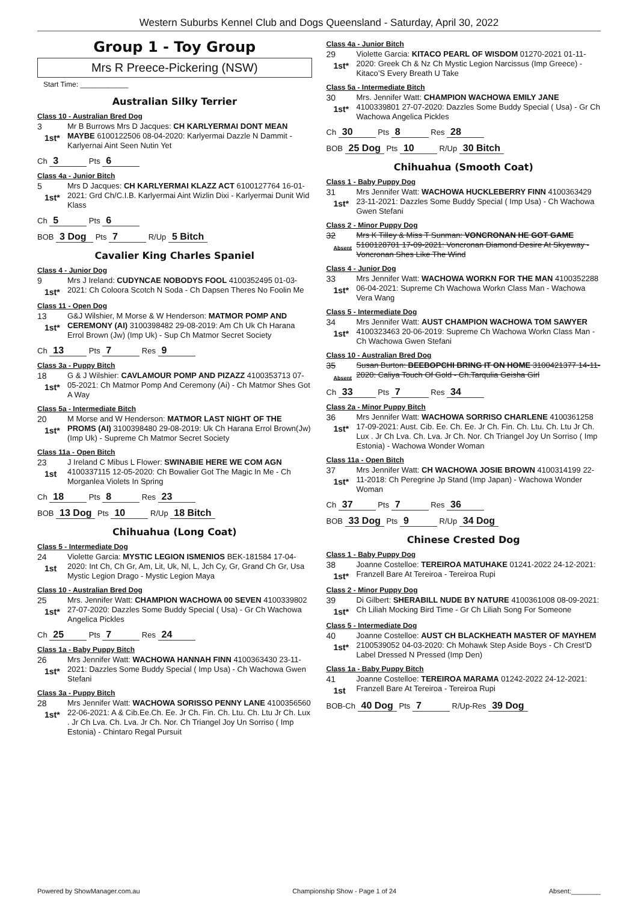Western Suburbs Kennel Club and Dogs Queensland - Saturday, April 30, 2022
Group 1 - Toy Group
Mrs R Preece-Pickering (NSW)
Start Time: ____________
Australian Silky Terrier
Class 10 - Australian Bred Dog
3
1st*
Mr B Burrows Mrs D Jacques: CH KARLYERMAI DONT MEAN MAYBE 6100122506 08-04-2020: Karlyermai Dazzle N Dammit - Karlyernai Aint Seen Nutin Yet
Ch 3 Pts 6
Class 4a - Junior Bitch
5
1st*
Mrs D Jacques: CH KARLYERMAI KLAZZ ACT 6100127764 16-01-2021: Grd Ch/C.I.B. Karlyermai Aint Wizlin Dixi - Karlyermai Dunit Wid Klass
Ch 5 Pts 6
BOB 3 Dog Pts 7 R/Up 5 Bitch
Cavalier King Charles Spaniel
Class 4 - Junior Dog
9
1st*
Mrs J Ireland: CUDYNCAE NOBODYS FOOL 4100352495 01-03-2021: Ch Coloora Scotch N Soda - Ch Dapsen Theres No Foolin Me
Class 11 - Open Dog
13
1st*
G&J Wilshier, M Morse & W Henderson: MATMOR POMP AND CEREMONY (AI) 3100398482 29-08-2019: Am Ch Uk Ch Harana Errol Brown (Jw) (Imp Uk) - Sup Ch Matmor Secret Society
Ch 13 Pts 7 Res 9
Class 3a - Puppy Bitch
18
1st*
G & J Wilshier: CAVLAMOUR POMP AND PIZAZZ 4100353713 07-05-2021: Ch Matmor Pomp And Ceremony (Ai) - Ch Matmor Shes Got A Way
Class 5a - Intermediate Bitch
20
1st*
M Morse and W Henderson: MATMOR LAST NIGHT OF THE PROMS (AI) 3100398480 29-08-2019: Uk Ch Harana Errol Brown(Jw) (Imp Uk) - Supreme Ch Matmor Secret Society
Class 11a - Open Bitch
23
1st
J Ireland C Mibus L Flower: SWINABIE HERE WE COM AGN 4100337115 12-05-2020: Ch Bowalier Got The Magic In Me - Ch Morganlea Violets In Spring
Ch 18 Pts 8 Res 23
BOB 13 Dog Pts 10 R/Up 18 Bitch
Chihuahua (Long Coat)
Class 5 - Intermediate Dog
24
1st
Violette Garcia: MYSTIC LEGION ISMENIOS BEK-181584 17-04-2020: Int Ch, Ch Gr, Am, Lit, Uk, Nl, L, Jch Cy, Gr, Grand Ch Gr, Usa Mystic Legion Drago - Mystic Legion Maya
Class 10 - Australian Bred Dog
25
1st*
Mrs. Jennifer Watt: CHAMPION WACHOWA 00 SEVEN 4100339802 27-07-2020: Dazzles Some Buddy Special ( Usa) - Gr Ch Wachowa Angelica Pickles
Ch 25 Pts 7 Res 24
Class 1a - Baby Puppy Bitch
26
1st*
Mrs Jennifer Watt: WACHOWA HANNAH FINN 4100363430 23-11-2021: Dazzles Some Buddy Special ( Imp Usa) - Ch Wachowa Gwen Stefani
Class 3a - Puppy Bitch
28
1st*
Mrs Jennifer Watt: WACHOWA SORISSO PENNY LANE 4100356560 22-06-2021: A & Cib.Ee.Ch. Ee. Jr Ch. Fin. Ch. Ltu. Ch. Ltu Jr Ch. Lux . Jr Ch Lva. Ch. Lva. Jr Ch. Nor. Ch Triangel Joy Un Sorriso ( Imp Estonia) - Chintaro Regal Pursuit
Class 4a - Junior Bitch
29
1st*
Violette Garcia: KITACO PEARL OF WISDOM 01270-2021 01-11-2020: Greek Ch & Nz Ch Mystic Legion Narcissus (Imp Greece) - Kitaco’S Every Breath U Take
Class 5a - Intermediate Bitch
30
1st*
Mrs. Jennifer Watt: CHAMPION WACHOWA EMILY JANE 4100339801 27-07-2020: Dazzles Some Buddy Special ( Usa) - Gr Ch Wachowa Angelica Pickles
Ch 30 Pts 8 Res 28
BOB 25 Dog Pts 10 R/Up 30 Bitch
Chihuahua (Smooth Coat)
Class 1 - Baby Puppy Dog
31
1st*
Mrs Jennifer Watt: WACHOWA HUCKLEBERRY FINN 4100363429 23-11-2021: Dazzles Some Buddy Special ( Imp Usa) - Ch Wachowa Gwen Stefani
Class 2 - Minor Puppy Dog
32
Absent
Mrs K Tilley & Miss T Sunman: VONCRONAN HE GOT GAME 5100128701 17-09-2021: Voncronan Diamond Desire At Skyeway - Voncronan Shes Like The Wind
Class 4 - Junior Dog
33
1st*
Mrs Jennifer Watt: WACHOWA WORKN FOR THE MAN 4100352288 06-04-2021: Supreme Ch Wachowa Workn Class Man - Wachowa Vera Wang
Class 5 - Intermediate Dog
34
1st*
Mrs Jennifer Watt: AUST CHAMPION WACHOWA TOM SAWYER 4100323463 20-06-2019: Supreme Ch Wachowa Workn Class Man - Ch Wachowa Gwen Stefani
Class 10 - Australian Bred Dog
35
Absent
Susan Burton: BEEBOPCHI BRING IT ON HOME 3100421377 14-11-2020: Caliya Touch Of Gold - Ch.Tarqulia Geisha Girl
Ch 33 Pts 7 Res 34
Class 2a - Minor Puppy Bitch
36
1st*
Mrs Jennifer Watt: WACHOWA SORRISO CHARLENE 4100361258 17-09-2021: Aust. Cib. Ee. Ch. Ee. Jr Ch. Fin. Ch. Ltu. Ch. Ltu Jr Ch. Lux . Jr Ch Lva. Ch. Lva. Jr Ch. Nor. Ch Triangel Joy Un Sorriso ( Imp Estonia) - Wachowa Wonder Woman
Class 11a - Open Bitch
37
1st*
Mrs Jennifer Watt: CH WACHOWA JOSIE BROWN 4100314199 22-11-2018: Ch Peregrine Jp Stand (Imp Japan) - Wachowa Wonder Woman
Ch 37 Pts 7 Res 36
BOB 33 Dog Pts 9 R/Up 34 Dog
Chinese Crested Dog
Class 1 - Baby Puppy Dog
38
1st*
Joanne Costelloe: TEREIROA MATUHAKE 01241-2022 24-12-2021: Franzell Bare At Tereiroa - Tereiroa Rupi
Class 2 - Minor Puppy Dog
39
1st*
Di Gilbert: SHERABILL NUDE BY NATURE 4100361008 08-09-2021: Ch Liliah Mocking Bird Time - Gr Ch Liliah Song For Someone
Class 5 - Intermediate Dog
40
1st*
Joanne Costelloe: AUST CH BLACKHEATH MASTER OF MAYHEM 2100539052 04-03-2020: Ch Mohawk Step Aside Boys - Ch Crest’D Label Dressed N Pressed (Imp Den)
Class 1a - Baby Puppy Bitch
41
1st
Joanne Costelloe: TEREIROA MARAMA 01242-2022 24-12-2021: Franzell Bare At Tereiroa - Tereiroa Rupi
BOB-Ch 40 Dog Pts 7 R/Up-Res 39 Dog
Powered by ShowManager.com.au Championship Show - Page 1 of 24 Absent:________